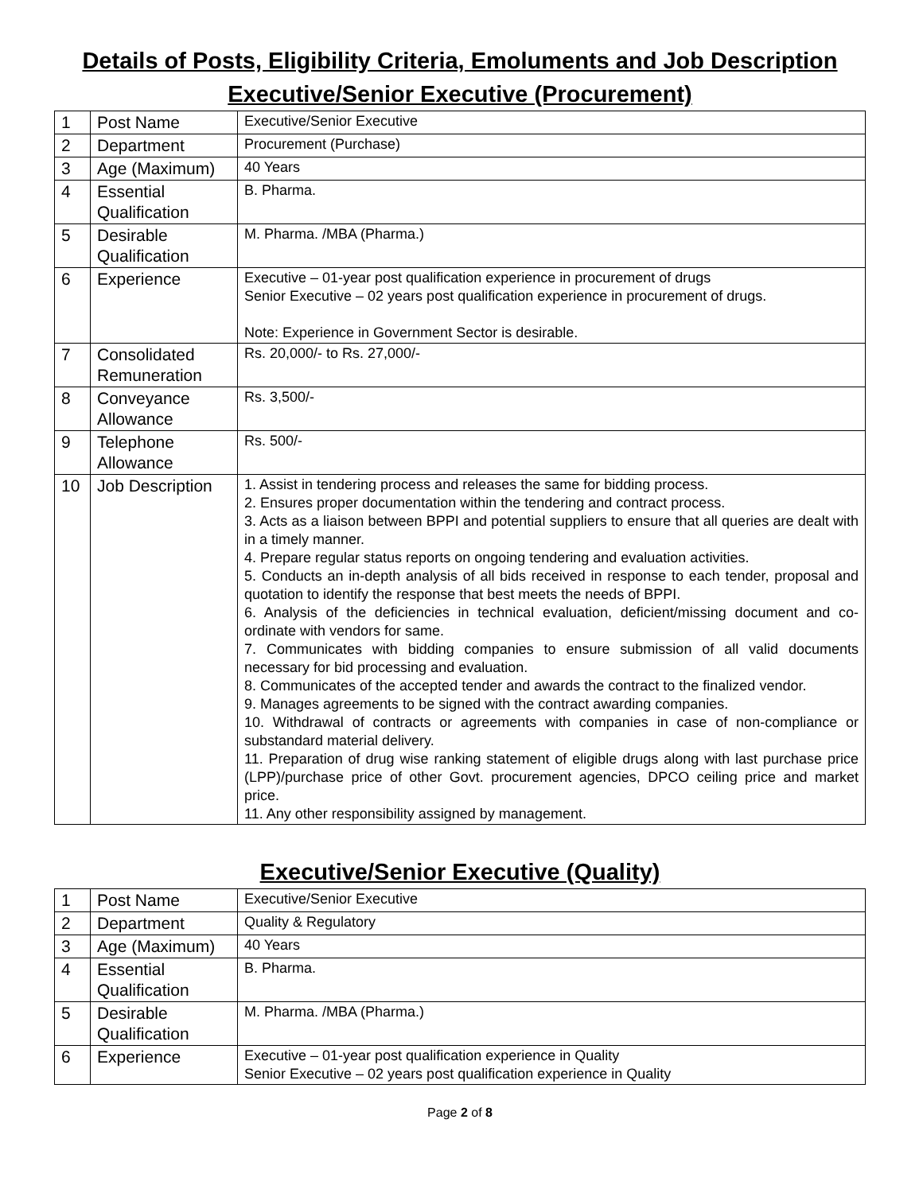Details of Posts, Eligibility Criteria, Emoluments and Job Description
Executive/Senior Executive (Procurement)
| 1 | Post Name | Executive/Senior Executive |
| 2 | Department | Procurement (Purchase) |
| 3 | Age (Maximum) | 40 Years |
| 4 | Essential Qualification | B. Pharma. |
| 5 | Desirable Qualification | M. Pharma. /MBA (Pharma.) |
| 6 | Experience | Executive – 01-year post qualification experience in procurement of drugs Senior Executive – 02 years post qualification experience in procurement of drugs. Note: Experience in Government Sector is desirable. |
| 7 | Consolidated Remuneration | Rs. 20,000/- to Rs. 27,000/- |
| 8 | Conveyance Allowance | Rs. 3,500/- |
| 9 | Telephone Allowance | Rs. 500/- |
| 10 | Job Description | 1. Assist in tendering process and releases the same for bidding process. 2. Ensures proper documentation within the tendering and contract process. 3. Acts as a liaison between BPPI and potential suppliers to ensure that all queries are dealt with in a timely manner. 4. Prepare regular status reports on ongoing tendering and evaluation activities. 5. Conducts an in-depth analysis of all bids received in response to each tender, proposal and quotation to identify the response that best meets the needs of BPPI. 6. Analysis of the deficiencies in technical evaluation, deficient/missing document and co-ordinate with vendors for same. 7. Communicates with bidding companies to ensure submission of all valid documents necessary for bid processing and evaluation. 8. Communicates of the accepted tender and awards the contract to the finalized vendor. 9. Manages agreements to be signed with the contract awarding companies. 10. Withdrawal of contracts or agreements with companies in case of non-compliance or substandard material delivery. 11. Preparation of drug wise ranking statement of eligible drugs along with last purchase price (LPP)/purchase price of other Govt. procurement agencies, DPCO ceiling price and market price. 11. Any other responsibility assigned by management. |
Executive/Senior Executive (Quality)
| 1 | Post Name | Executive/Senior Executive |
| 2 | Department | Quality & Regulatory |
| 3 | Age (Maximum) | 40 Years |
| 4 | Essential Qualification | B. Pharma. |
| 5 | Desirable Qualification | M. Pharma. /MBA (Pharma.) |
| 6 | Experience | Executive – 01-year post qualification experience in Quality Senior Executive – 02 years post qualification experience in Quality |
Page 2 of 8